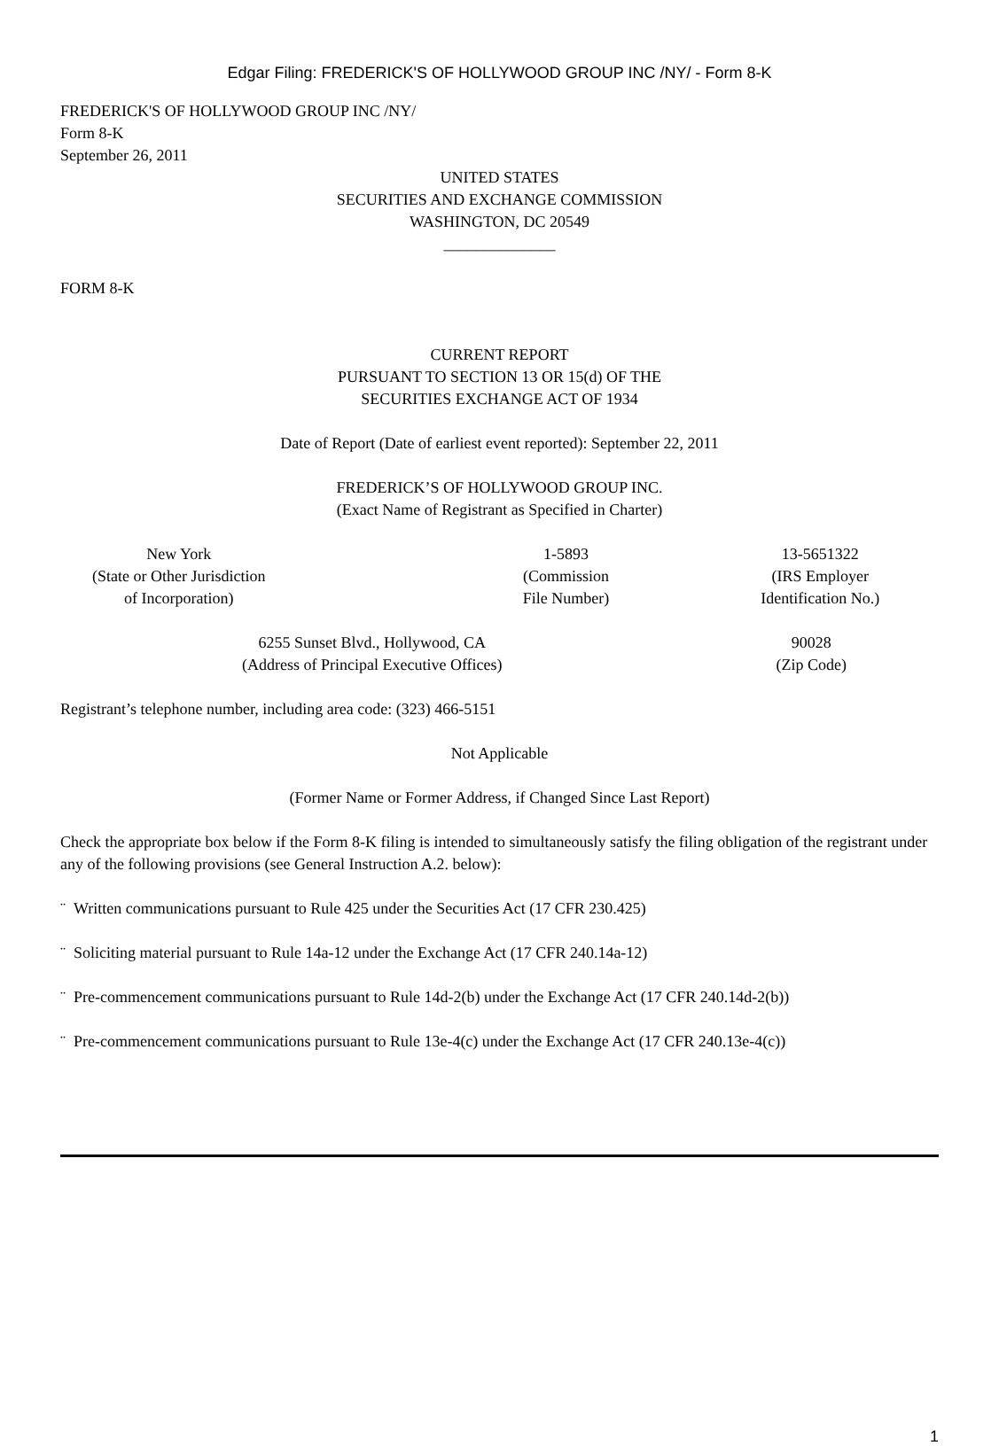Edgar Filing: FREDERICK'S OF HOLLYWOOD GROUP INC /NY/ - Form 8-K
FREDERICK'S OF HOLLYWOOD GROUP INC /NY/
Form 8-K
September 26, 2011
UNITED STATES
SECURITIES AND EXCHANGE COMMISSION
WASHINGTON, DC 20549
______________
FORM 8-K
CURRENT REPORT
PURSUANT TO SECTION 13 OR 15(d) OF THE
SECURITIES EXCHANGE ACT OF 1934
Date of Report (Date of earliest event reported): September 22, 2011
FREDERICK’S OF HOLLYWOOD GROUP INC.
(Exact Name of Registrant as Specified in Charter)
| New York (State or Other Jurisdiction of Incorporation) | 1-5893 (Commission File Number) | 13-5651322 (IRS Employer Identification No.) |
| 6255 Sunset Blvd., Hollywood, CA (Address of Principal Executive Offices) | 90028 (Zip Code) |
Registrant’s telephone number, including area code: (323) 466-5151
Not Applicable
(Former Name or Former Address, if Changed Since Last Report)
Check the appropriate box below if the Form 8-K filing is intended to simultaneously satisfy the filing obligation of the registrant under any of the following provisions (see General Instruction A.2. below):
¨ Written communications pursuant to Rule 425 under the Securities Act (17 CFR 230.425)
¨ Soliciting material pursuant to Rule 14a-12 under the Exchange Act (17 CFR 240.14a-12)
¨ Pre-commencement communications pursuant to Rule 14d-2(b) under the Exchange Act (17 CFR 240.14d-2(b))
¨ Pre-commencement communications pursuant to Rule 13e-4(c) under the Exchange Act (17 CFR 240.13e-4(c))
1